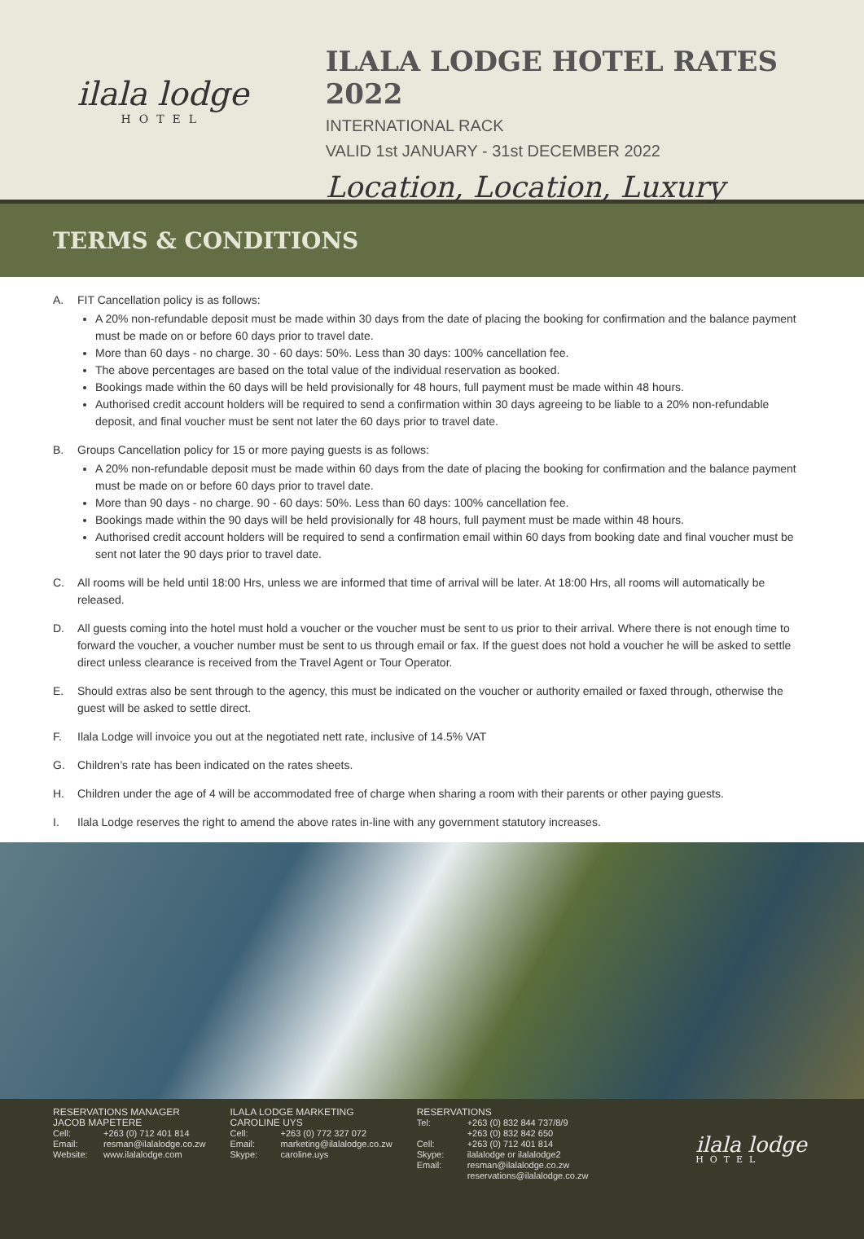ilala lodge
HOTEL
ILALA LODGE HOTEL RATES 2022
INTERNATIONAL RACK
VALID 1st JANUARY - 31st DECEMBER 2022
Location, Location, Luxury
TERMS & CONDITIONS
A. FIT Cancellation policy is as follows:
A 20% non-refundable deposit must be made within 30 days from the date of placing the booking for confirmation and the balance payment must be made on or before 60 days prior to travel date.
More than 60 days - no charge. 30 - 60 days: 50%. Less than 30 days: 100% cancellation fee.
The above percentages are based on the total value of the individual reservation as booked.
Bookings made within the 60 days will be held provisionally for 48 hours, full payment must be made within 48 hours.
Authorised credit account holders will be required to send a confirmation within 30 days agreeing to be liable to a 20% non-refundable deposit, and final voucher must be sent not later the 60 days prior to travel date.
B. Groups Cancellation policy for 15 or more paying guests is as follows:
A 20% non-refundable deposit must be made within 60 days from the date of placing the booking for confirmation and the balance payment must be made on or before 60 days prior to travel date.
More than 90 days - no charge. 90 - 60 days: 50%. Less than 60 days: 100% cancellation fee.
Bookings made within the 90 days will be held provisionally for 48 hours, full payment must be made within 48 hours.
Authorised credit account holders will be required to send a confirmation email within 60 days from booking date and final voucher must be sent not later the 90 days prior to travel date.
C. All rooms will be held until 18:00 Hrs, unless we are informed that time of arrival will be later. At 18:00 Hrs, all rooms will automatically be released.
D. All guests coming into the hotel must hold a voucher or the voucher must be sent to us prior to their arrival. Where there is not enough time to forward the voucher, a voucher number must be sent to us through email or fax. If the guest does not hold a voucher he will be asked to settle direct unless clearance is received from the Travel Agent or Tour Operator.
E. Should extras also be sent through to the agency, this must be indicated on the voucher or authority emailed or faxed through, otherwise the guest will be asked to settle direct.
F. Ilala Lodge will invoice you out at the negotiated nett rate, inclusive of 14.5% VAT
G. Children’s rate has been indicated on the rates sheets.
H. Children under the age of 4 will be accommodated free of charge when sharing a room with their parents or other paying guests.
I. Ilala Lodge reserves the right to amend the above rates in-line with any government statutory increases.
RESERVATIONS MANAGER
JACOB MAPETERE
Cell: +263 (0) 712 401 814
Email: resman@ilalalodge.co.zw
Website: www.ilalalodge.com
ILALA LODGE MARKETING
CAROLINE UYS
Cell: +263 (0) 772 327 072
Email: marketing@ilalalodge.co.zw
Skype: caroline.uys
RESERVATIONS
Tel: +263 (0) 832 844 737/8/9
+263 (0) 832 842 650
Cell: +263 (0) 712 401 814
Skype: ilalalodge or ilalalodge2
Email: resman@ilalalodge.co.zw
reservations@ilalalodge.co.zw
ilala lodge
HOTEL